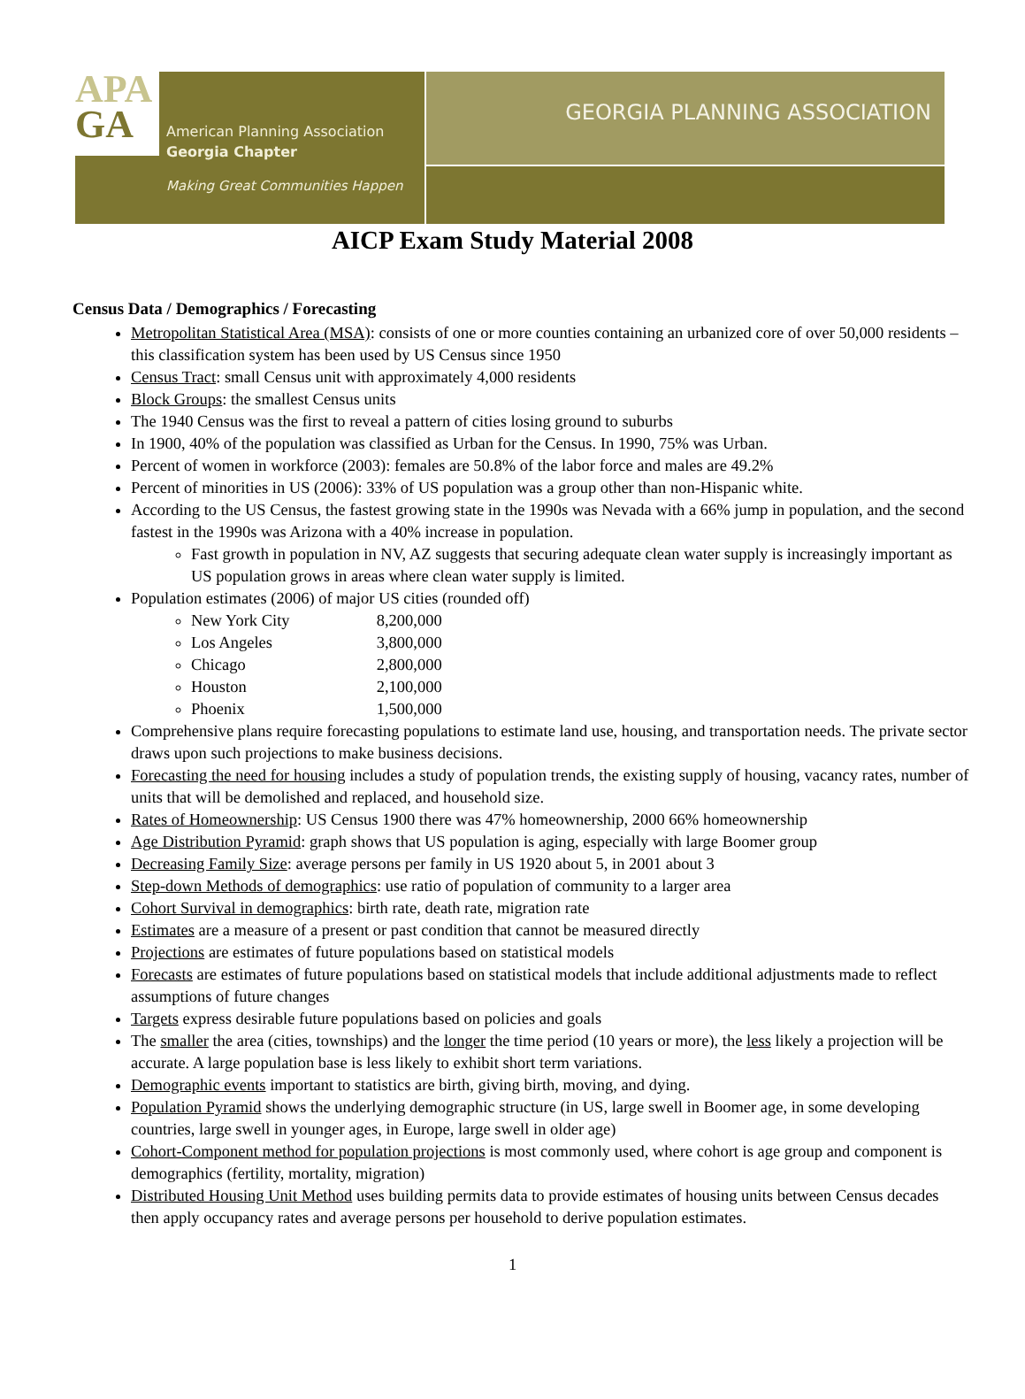APA
GA
American Planning Association
Georgia Chapter
Making Great Communities Happen
GEORGIA PLANNING ASSOCIATION
AICP Exam Study Material 2008
Census Data / Demographics / Forecasting
Metropolitan Statistical Area (MSA): consists of one or more counties containing an urbanized core of over 50,000 residents – this classification system has been used by US Census since 1950
Census Tract: small Census unit with approximately 4,000 residents
Block Groups: the smallest Census units
The 1940 Census was the first to reveal a pattern of cities losing ground to suburbs
In 1900, 40% of the population was classified as Urban for the Census. In 1990, 75% was Urban.
Percent of women in workforce (2003): females are 50.8% of the labor force and males are 49.2%
Percent of minorities in US (2006): 33% of US population was a group other than non-Hispanic white.
According to the US Census, the fastest growing state in the 1990s was Nevada with a 66% jump in population, and the second fastest in the 1990s was Arizona with a 40% increase in population.
Fast growth in population in NV, AZ suggests that securing adequate clean water supply is increasingly important as US population grows in areas where clean water supply is limited.
Population estimates (2006) of major US cities (rounded off)
New York City 8,200,000
Los Angeles 3,800,000
Chicago 2,800,000
Houston 2,100,000
Phoenix 1,500,000
Comprehensive plans require forecasting populations to estimate land use, housing, and transportation needs. The private sector draws upon such projections to make business decisions.
Forecasting the need for housing includes a study of population trends, the existing supply of housing, vacancy rates, number of units that will be demolished and replaced, and household size.
Rates of Homeownership: US Census 1900 there was 47% homeownership, 2000 66% homeownership
Age Distribution Pyramid: graph shows that US population is aging, especially with large Boomer group
Decreasing Family Size: average persons per family in US 1920 about 5, in 2001 about 3
Step-down Methods of demographics: use ratio of population of community to a larger area
Cohort Survival in demographics: birth rate, death rate, migration rate
Estimates are a measure of a present or past condition that cannot be measured directly
Projections are estimates of future populations based on statistical models
Forecasts are estimates of future populations based on statistical models that include additional adjustments made to reflect assumptions of future changes
Targets express desirable future populations based on policies and goals
The smaller the area (cities, townships) and the longer the time period (10 years or more), the less likely a projection will be accurate. A large population base is less likely to exhibit short term variations.
Demographic events important to statistics are birth, giving birth, moving, and dying.
Population Pyramid shows the underlying demographic structure (in US, large swell in Boomer age, in some developing countries, large swell in younger ages, in Europe, large swell in older age)
Cohort-Component method for population projections is most commonly used, where cohort is age group and component is demographics (fertility, mortality, migration)
Distributed Housing Unit Method uses building permits data to provide estimates of housing units between Census decades then apply occupancy rates and average persons per household to derive population estimates.
1